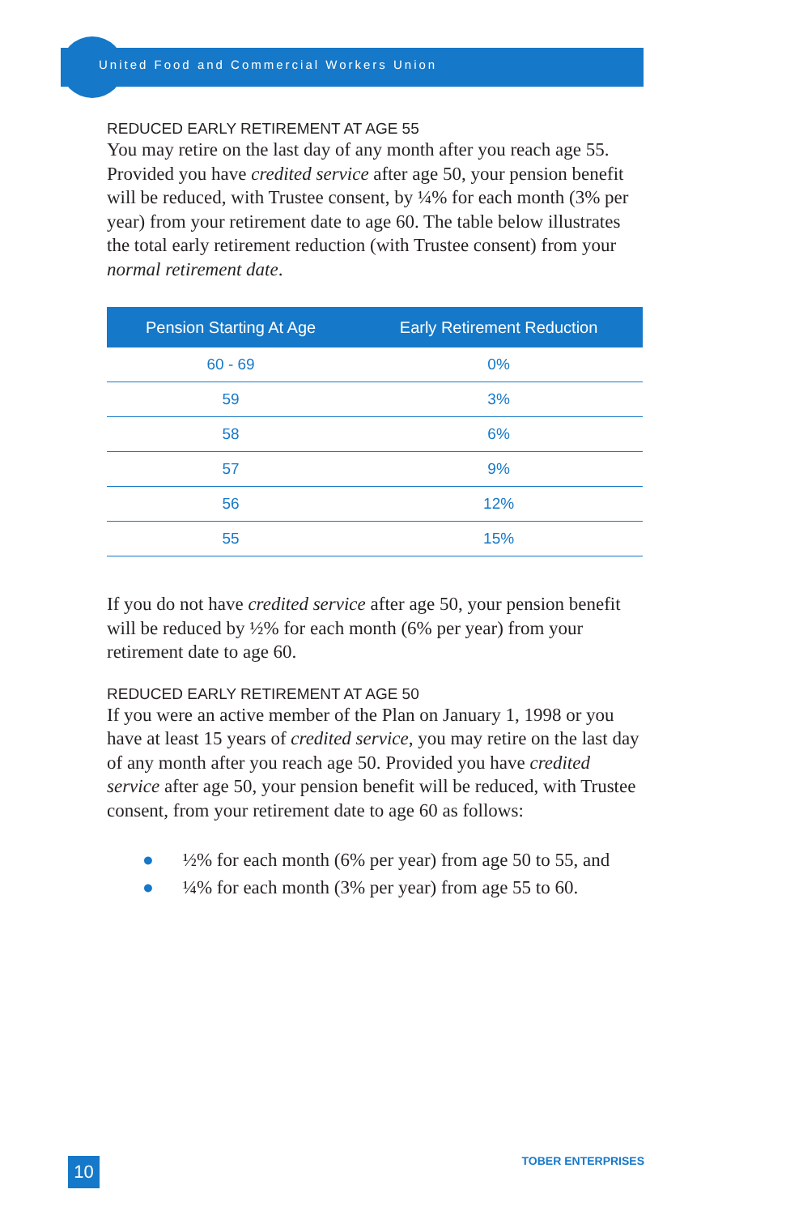United Food and Commercial Workers Union
REDUCED EARLY RETIREMENT AT AGE 55
You may retire on the last day of any month after you reach age 55. Provided you have credited service after age 50, your pension benefit will be reduced, with Trustee consent, by ¼% for each month (3% per year) from your retirement date to age 60. The table below illustrates the total early retirement reduction (with Trustee consent) from your normal retirement date.
| Pension Starting At Age | Early Retirement Reduction |
| --- | --- |
| 60 - 69 | 0% |
| 59 | 3% |
| 58 | 6% |
| 57 | 9% |
| 56 | 12% |
| 55 | 15% |
If you do not have credited service after age 50, your pension benefit will be reduced by ½% for each month (6% per year) from your retirement date to age 60.
REDUCED EARLY RETIREMENT AT AGE 50
If you were an active member of the Plan on January 1, 1998 or you have at least 15 years of credited service, you may retire on the last day of any month after you reach age 50. Provided you have credited service after age 50, your pension benefit will be reduced, with Trustee consent, from your retirement date to age 60 as follows:
● ½% for each month (6% per year) from age 50 to 55, and
● ¼% for each month (3% per year) from age 55 to 60.
10 TOBER ENTERPRISES